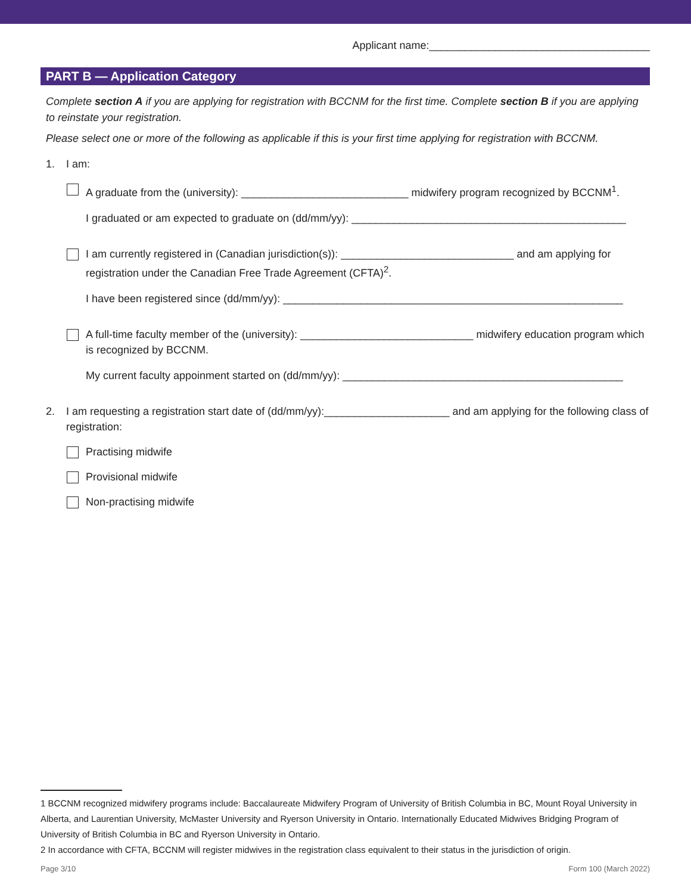Applicant name:_____________________________________
PART B — Application Category
Complete section A if you are applying for registration with BCCNM for the first time. Complete section B if you are applying to reinstate your registration.
Please select one or more of the following as applicable if this is your first time applying for registration with BCCNM.
1. I am:
A graduate from the (university): ____________________________ midwifery program recognized by BCCNM<sup>1</sup>.
I graduated or am expected to graduate on (dd/mm/yy): ______________________________________________
I am currently registered in (Canadian jurisdiction(s)): _____________________________ and am applying for registration under the Canadian Free Trade Agreement (CFTA)<sup>2</sup>.
I have been registered since (dd/mm/yy): _________________________________________________________
A full-time faculty member of the (university): _____________________________ midwifery education program which is recognized by BCCNM.
My current faculty appoinment started on (dd/mm/yy): _______________________________________________
2. I am requesting a registration start date of (dd/mm/yy):_____________________ and am applying for the following class of registration:
Practising midwife
Provisional midwife
Non-practising midwife
1 BCCNM recognized midwifery programs include: Baccalaureate Midwifery Program of University of British Columbia in BC, Mount Royal University in Alberta, and Laurentian University, McMaster University and Ryerson University in Ontario. Internationally Educated Midwives Bridging Program of University of British Columbia in BC and Ryerson University in Ontario.
2 In accordance with CFTA, BCCNM will register midwives in the registration class equivalent to their status in the jurisdiction of origin.
Page 3/10 Form 100 (March 2022)